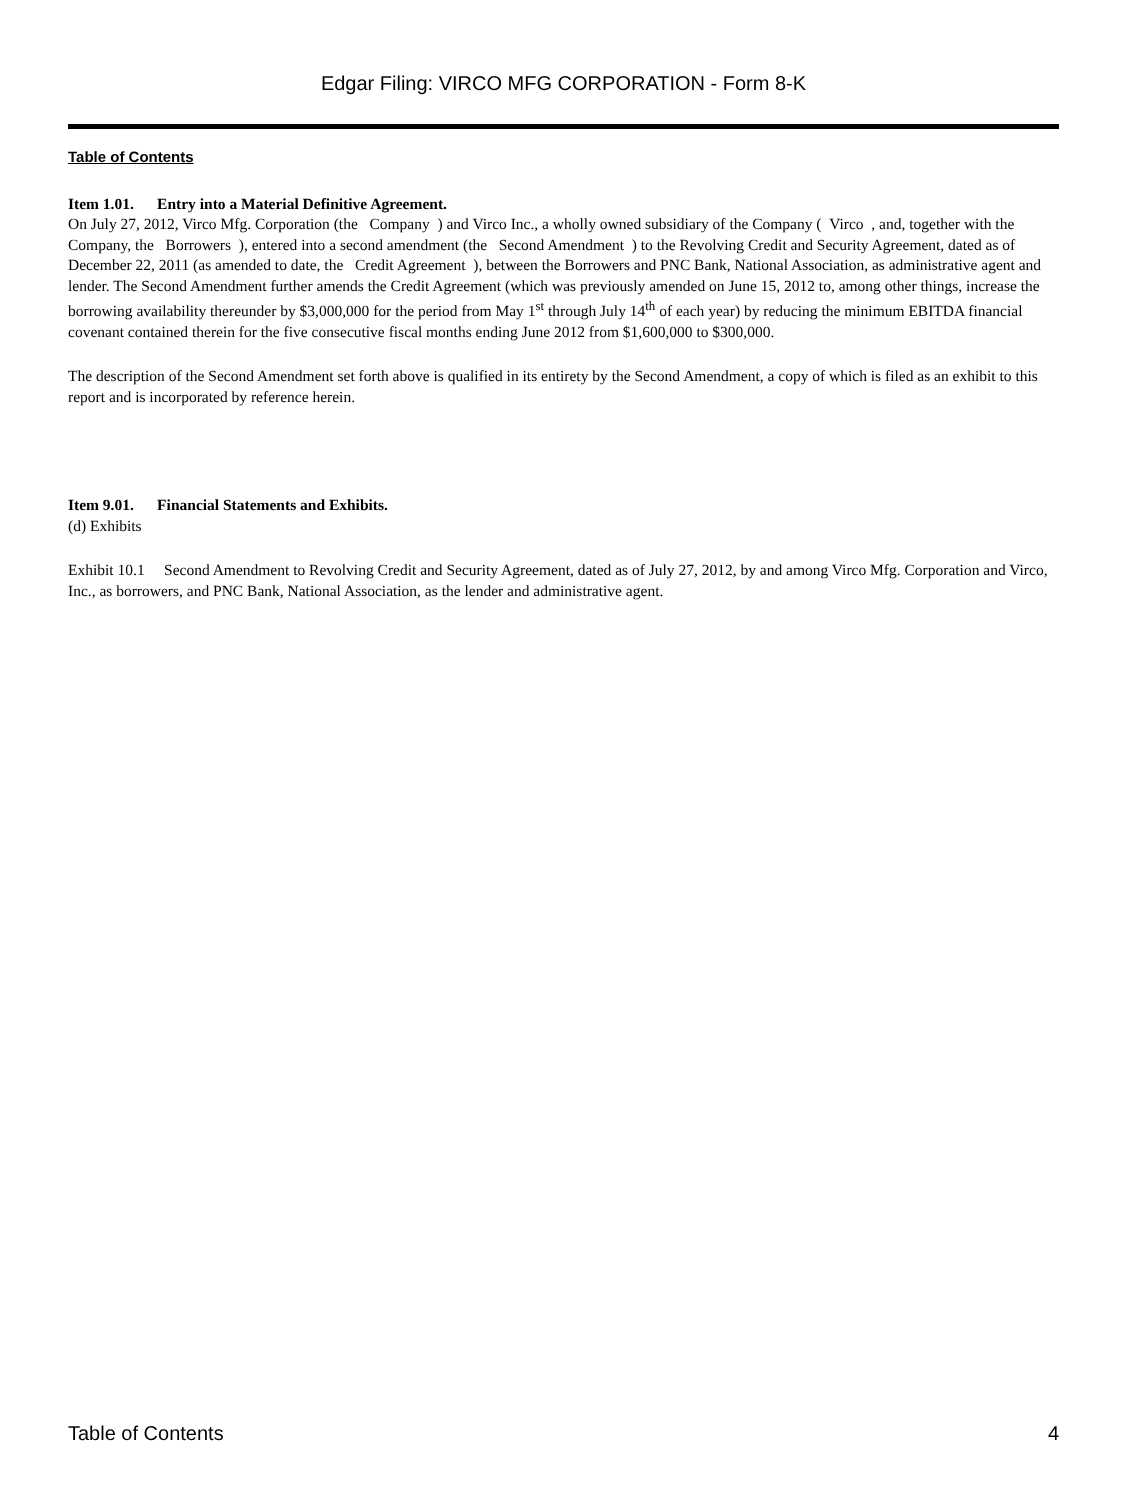Edgar Filing: VIRCO MFG CORPORATION - Form 8-K
Table of Contents
Item 1.01. Entry into a Material Definitive Agreement.
On July 27, 2012, Virco Mfg. Corporation (the Company ) and Virco Inc., a wholly owned subsidiary of the Company ( Virco , and, together with the Company, the Borrowers ), entered into a second amendment (the Second Amendment ) to the Revolving Credit and Security Agreement, dated as of December 22, 2011 (as amended to date, the Credit Agreement ), between the Borrowers and PNC Bank, National Association, as administrative agent and lender. The Second Amendment further amends the Credit Agreement (which was previously amended on June 15, 2012 to, among other things, increase the borrowing availability thereunder by $3,000,000 for the period from May 1<sup>st</sup> through July 14<sup>th</sup> of each year) by reducing the minimum EBITDA financial covenant contained therein for the five consecutive fiscal months ending June 2012 from $1,600,000 to $300,000.
The description of the Second Amendment set forth above is qualified in its entirety by the Second Amendment, a copy of which is filed as an exhibit to this report and is incorporated by reference herein.
Item 9.01. Financial Statements and Exhibits.
(d) Exhibits
Exhibit 10.1 Second Amendment to Revolving Credit and Security Agreement, dated as of July 27, 2012, by and among Virco Mfg. Corporation and Virco, Inc., as borrowers, and PNC Bank, National Association, as the lender and administrative agent.
Table of Contents 4